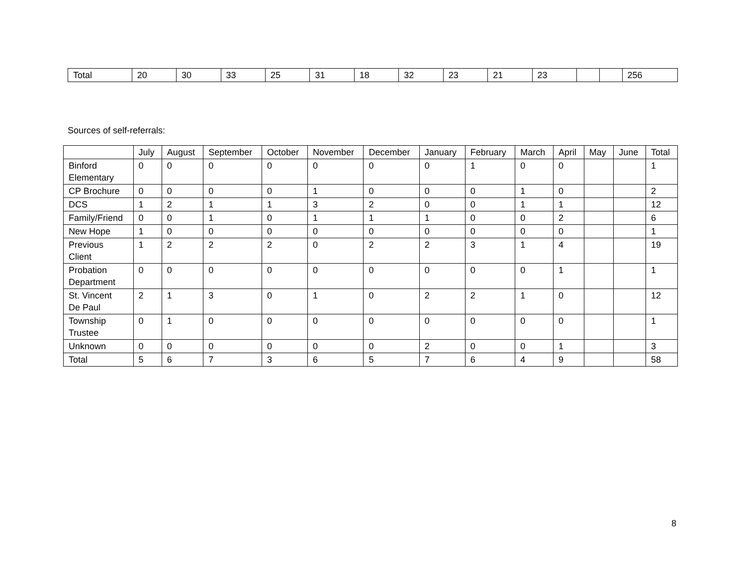| Total | 20 | 30 | 33 | 25 | 31 | 18 | 32 | 23 | 21 | 23 | | | 256 |
Sources of self-referrals:
| | July | August | September | October | November | December | January | February | March | April | May | June | Total |
| --- | --- | --- | --- | --- | --- | --- | --- | --- | --- | --- | --- | --- | --- |
| Binford Elementary | 0 | 0 | 0 | 0 | 0 | 0 | 0 | 1 | 0 | 0 | | | 1 |
| CP Brochure | 0 | 0 | 0 | 0 | 1 | 0 | 0 | 0 | 1 | 0 | | | 2 |
| DCS | 1 | 2 | 1 | 1 | 3 | 2 | 0 | 0 | 1 | 1 | | | 12 |
| Family/Friend | 0 | 0 | 1 | 0 | 1 | 1 | 1 | 0 | 0 | 2 | | | 6 |
| New Hope | 1 | 0 | 0 | 0 | 0 | 0 | 0 | 0 | 0 | 0 | | | 1 |
| Previous Client | 1 | 2 | 2 | 2 | 0 | 2 | 2 | 3 | 1 | 4 | | | 19 |
| Probation Department | 0 | 0 | 0 | 0 | 0 | 0 | 0 | 0 | 0 | 1 | | | 1 |
| St. Vincent De Paul | 2 | 1 | 3 | 0 | 1 | 0 | 2 | 2 | 1 | 0 | | | 12 |
| Township Trustee | 0 | 1 | 0 | 0 | 0 | 0 | 0 | 0 | 0 | 0 | | | 1 |
| Unknown | 0 | 0 | 0 | 0 | 0 | 0 | 2 | 0 | 0 | 1 | | | 3 |
| Total | 5 | 6 | 7 | 3 | 6 | 5 | 7 | 6 | 4 | 9 | | | 58 |
8